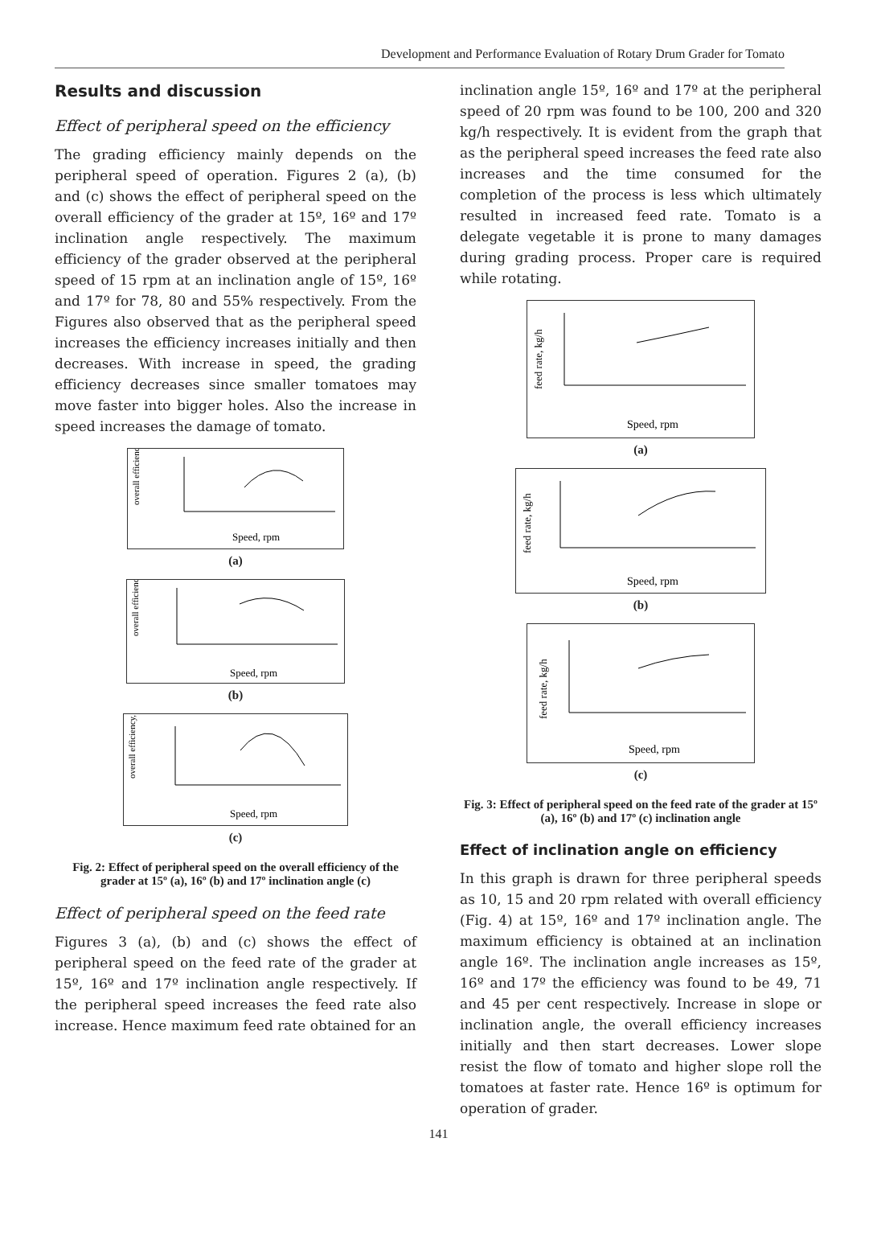Development and Performance Evaluation of Rotary Drum Grader for Tomato
Results and discussion
Effect of peripheral speed on the efficiency
The grading efficiency mainly depends on the peripheral speed of operation. Figures 2 (a), (b) and (c) shows the effect of peripheral speed on the overall efficiency of the grader at 15º, 16º and 17º inclination angle respectively. The maximum efficiency of the grader observed at the peripheral speed of 15 rpm at an inclination angle of 15º, 16º and 17º for 78, 80 and 55% respectively. From the Figures also observed that as the peripheral speed increases the efficiency increases initially and then decreases. With increase in speed, the grading efficiency decreases since smaller tomatoes may move faster into bigger holes. Also the increase in speed increases the damage of tomato.
overall efficiency, %
Speed, rpm
(a)
overall efficiency, %
Speed, rpm
(b)
overall efficiency, %
Speed, rpm
(c)
Fig. 2: Effect of peripheral speed on the overall efficiency of the grader at 15º (a), 16º (b) and 17º inclination angle (c)
Effect of peripheral speed on the feed rate
Figures 3 (a), (b) and (c) shows the effect of peripheral speed on the feed rate of the grader at 15º, 16º and 17º inclination angle respectively. If the peripheral speed increases the feed rate also increase. Hence maximum feed rate obtained for an
inclination angle 15º, 16º and 17º at the peripheral speed of 20 rpm was found to be 100, 200 and 320 kg/h respectively. It is evident from the graph that as the peripheral speed increases the feed rate also increases and the time consumed for the completion of the process is less which ultimately resulted in increased feed rate. Tomato is a delegate vegetable it is prone to many damages during grading process. Proper care is required while rotating.
feed rate, kg/h
Speed, rpm
(a)
feed rate, kg/h
Speed, rpm
(b)
feed rate, kg/h
Speed, rpm
(c)
Fig. 3: Effect of peripheral speed on the feed rate of the grader at 15º (a), 16º (b) and 17º (c) inclination angle
Effect of inclination angle on efficiency
In this graph is drawn for three peripheral speeds as 10, 15 and 20 rpm related with overall efficiency (Fig. 4) at 15º, 16º and 17º inclination angle. The maximum efficiency is obtained at an inclination angle 16º. The inclination angle increases as 15º, 16º and 17º the efficiency was found to be 49, 71 and 45 per cent respectively. Increase in slope or inclination angle, the overall efficiency increases initially and then start decreases. Lower slope resist the flow of tomato and higher slope roll the tomatoes at faster rate. Hence 16º is optimum for operation of grader.
141